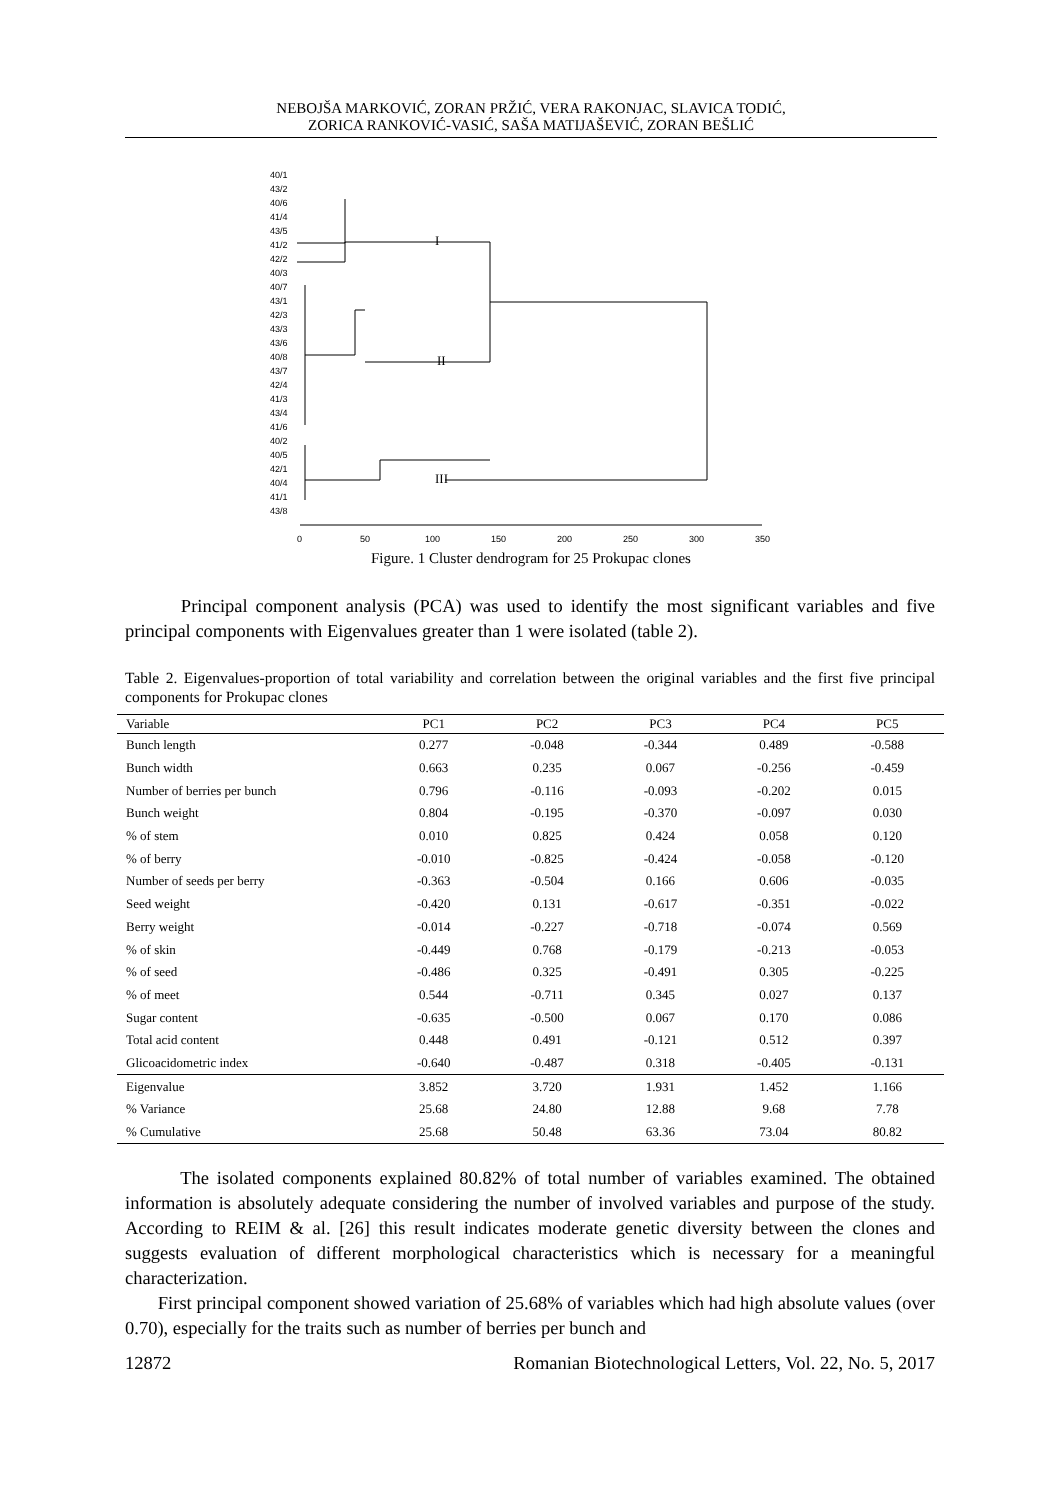NEBOJŠA MARKOVIĆ, ZORAN PRŽIĆ, VERA RAKONJAC, SLAVICA TODIĆ,
ZORICA RANKOVIĆ-VASIĆ, SAŠA MATIJAŠEVIĆ, ZORAN BEŠLIĆ
40/1
43/2
40/6
41/4
43/5
41/2
42/2
40/3
40/7
43/1
42/3
43/3
43/6
40/8
43/7
42/4
41/3
43/4
41/6
40/2
40/5
42/1
40/4
41/1
43/8
I
II
III
0
50
100
150
200
250
300
350
Figure. 1 Cluster dendrogram for 25 Prokupac clones
Principal component analysis (PCA) was used to identify the most significant variables and five principal components with Eigenvalues greater than 1 were isolated (table 2).
Table 2. Eigenvalues-proportion of total variability and correlation between the original variables and the first five principal components for Prokupac clones
| Variable | PC1 | PC2 | PC3 | PC4 | PC5 |
| --- | --- | --- | --- | --- | --- |
| Bunch length | 0.277 | -0.048 | -0.344 | 0.489 | -0.588 |
| Bunch width | 0.663 | 0.235 | 0.067 | -0.256 | -0.459 |
| Number of berries per bunch | 0.796 | -0.116 | -0.093 | -0.202 | 0.015 |
| Bunch weight | 0.804 | -0.195 | -0.370 | -0.097 | 0.030 |
| % of stem | 0.010 | 0.825 | 0.424 | 0.058 | 0.120 |
| % of berry | -0.010 | -0.825 | -0.424 | -0.058 | -0.120 |
| Number of seeds per berry | -0.363 | -0.504 | 0.166 | 0.606 | -0.035 |
| Seed weight | -0.420 | 0.131 | -0.617 | -0.351 | -0.022 |
| Berry weight | -0.014 | -0.227 | -0.718 | -0.074 | 0.569 |
| % of skin | -0.449 | 0.768 | -0.179 | -0.213 | -0.053 |
| % of seed | -0.486 | 0.325 | -0.491 | 0.305 | -0.225 |
| % of meet | 0.544 | -0.711 | 0.345 | 0.027 | 0.137 |
| Sugar content | -0.635 | -0.500 | 0.067 | 0.170 | 0.086 |
| Total acid content | 0.448 | 0.491 | -0.121 | 0.512 | 0.397 |
| Glicoacidometric index | -0.640 | -0.487 | 0.318 | -0.405 | -0.131 |
| Eigenvalue | 3.852 | 3.720 | 1.931 | 1.452 | 1.166 |
| % Variance | 25.68 | 24.80 | 12.88 | 9.68 | 7.78 |
| % Cumulative | 25.68 | 50.48 | 63.36 | 73.04 | 80.82 |
The isolated components explained 80.82% of total number of variables examined. The obtained information is absolutely adequate considering the number of involved variables and purpose of the study. According to REIM & al. [26] this result indicates moderate genetic diversity between the clones and suggests evaluation of different morphological characteristics which is necessary for a meaningful characterization.
First principal component showed variation of 25.68% of variables which had high absolute values (over 0.70), especially for the traits such as number of berries per bunch and
12872 Romanian Biotechnological Letters, Vol. 22, No. 5, 2017